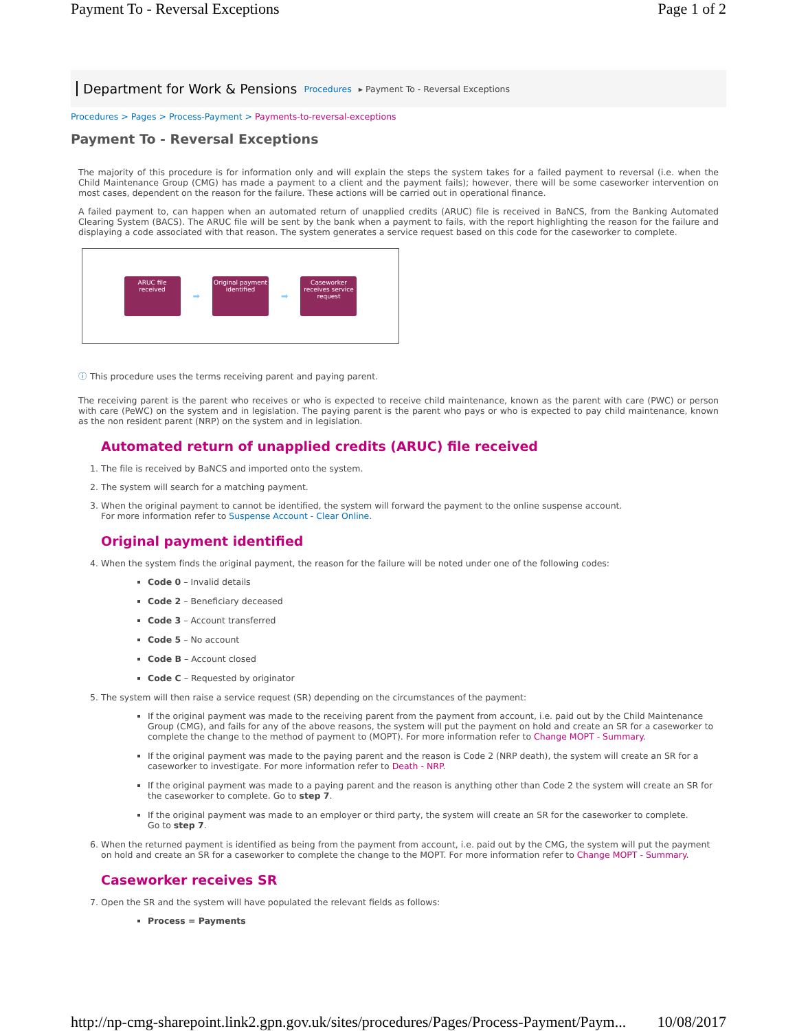Payment To - Reversal Exceptions Page 1 of 2
Department for Work & Pensions Procedures ▸ Payment To - Reversal Exceptions
Procedures > Pages > Process-Payment > Payments-to-reversal-exceptions
Payment To - Reversal Exceptions
The majority of this procedure is for information only and will explain the steps the system takes for a failed payment to reversal (i.e. when the Child Maintenance Group (CMG) has made a payment to a client and the payment fails); however, there will be some caseworker intervention on most cases, dependent on the reason for the failure. These actions will be carried out in operational finance.
A failed payment to, can happen when an automated return of unapplied credits (ARUC) file is received in BaNCS, from the Banking Automated Clearing System (BACS). The ARUC file will be sent by the bank when a payment to fails, with the report highlighting the reason for the failure and displaying a code associated with that reason. The system generates a service request based on this code for the caseworker to complete.
ARUC file received
➡
Original payment identified
➡
Caseworker receives service request
ⓘ This procedure uses the terms receiving parent and paying parent.
The receiving parent is the parent who receives or who is expected to receive child maintenance, known as the parent with care (PWC) or person with care (PeWC) on the system and in legislation. The paying parent is the parent who pays or who is expected to pay child maintenance, known as the non resident parent (NRP) on the system and in legislation.
Automated return of unapplied credits (ARUC) file received
1. The file is received by BaNCS and imported onto the system.
2. The system will search for a matching payment.
3. When the original payment to cannot be identified, the system will forward the payment to the online suspense account.
For more information refer to Suspense Account - Clear Online.
Original payment identified
4. When the system finds the original payment, the reason for the failure will be noted under one of the following codes:
Code 0 – Invalid details
Code 2 – Beneficiary deceased
Code 3 – Account transferred
Code 5 – No account
Code B – Account closed
Code C – Requested by originator
5. The system will then raise a service request (SR) depending on the circumstances of the payment:
If the original payment was made to the receiving parent from the payment from account, i.e. paid out by the Child Maintenance Group (CMG), and fails for any of the above reasons, the system will put the payment on hold and create an SR for a caseworker to complete the change to the method of payment to (MOPT). For more information refer to Change MOPT - Summary.
If the original payment was made to the paying parent and the reason is Code 2 (NRP death), the system will create an SR for a caseworker to investigate. For more information refer to Death - NRP.
If the original payment was made to a paying parent and the reason is anything other than Code 2 the system will create an SR for the caseworker to complete. Go to step 7.
If the original payment was made to an employer or third party, the system will create an SR for the caseworker to complete.
Go to step 7.
6. When the returned payment is identified as being from the payment from account, i.e. paid out by the CMG, the system will put the payment on hold and create an SR for a caseworker to complete the change to the MOPT. For more information refer to Change MOPT - Summary.
Caseworker receives SR
7. Open the SR and the system will have populated the relevant fields as follows:
Process = Payments
http://np-cmg-sharepoint.link2.gpn.gov.uk/sites/procedures/Pages/Process-Payment/Paym... 10/08/2017